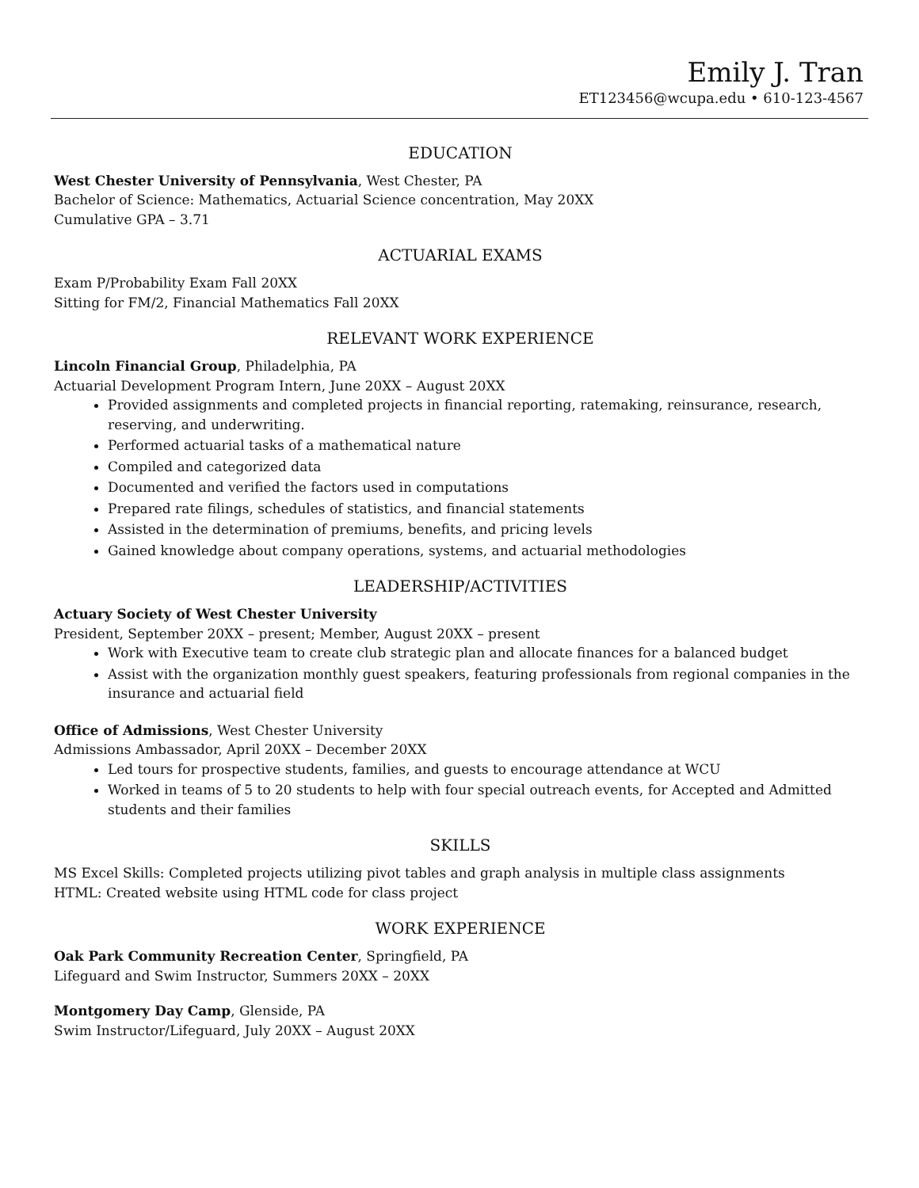Emily J. Tran
ET123456@wcupa.edu • 610-123-4567
EDUCATION
West Chester University of Pennsylvania, West Chester, PA
Bachelor of Science: Mathematics, Actuarial Science concentration, May 20XX
Cumulative GPA – 3.71
ACTUARIAL EXAMS
Exam P/Probability Exam Fall 20XX
Sitting for FM/2, Financial Mathematics Fall 20XX
RELEVANT WORK EXPERIENCE
Lincoln Financial Group, Philadelphia, PA
Actuarial Development Program Intern, June 20XX – August 20XX
Provided assignments and completed projects in financial reporting, ratemaking, reinsurance, research, reserving, and underwriting.
Performed actuarial tasks of a mathematical nature
Compiled and categorized data
Documented and verified the factors used in computations
Prepared rate filings, schedules of statistics, and financial statements
Assisted in the determination of premiums, benefits, and pricing levels
Gained knowledge about company operations, systems, and actuarial methodologies
LEADERSHIP/ACTIVITIES
Actuary Society of West Chester University
President, September 20XX – present; Member, August 20XX – present
Work with Executive team to create club strategic plan and allocate finances for a balanced budget
Assist with the organization monthly guest speakers, featuring professionals from regional companies in the insurance and actuarial field
Office of Admissions, West Chester University
Admissions Ambassador, April 20XX – December 20XX
Led tours for prospective students, families, and guests to encourage attendance at WCU
Worked in teams of 5 to 20 students to help with four special outreach events, for Accepted and Admitted students and their families
SKILLS
MS Excel Skills: Completed projects utilizing pivot tables and graph analysis in multiple class assignments
HTML: Created website using HTML code for class project
WORK EXPERIENCE
Oak Park Community Recreation Center, Springfield, PA
Lifeguard and Swim Instructor, Summers 20XX – 20XX
Montgomery Day Camp, Glenside, PA
Swim Instructor/Lifeguard, July 20XX – August 20XX